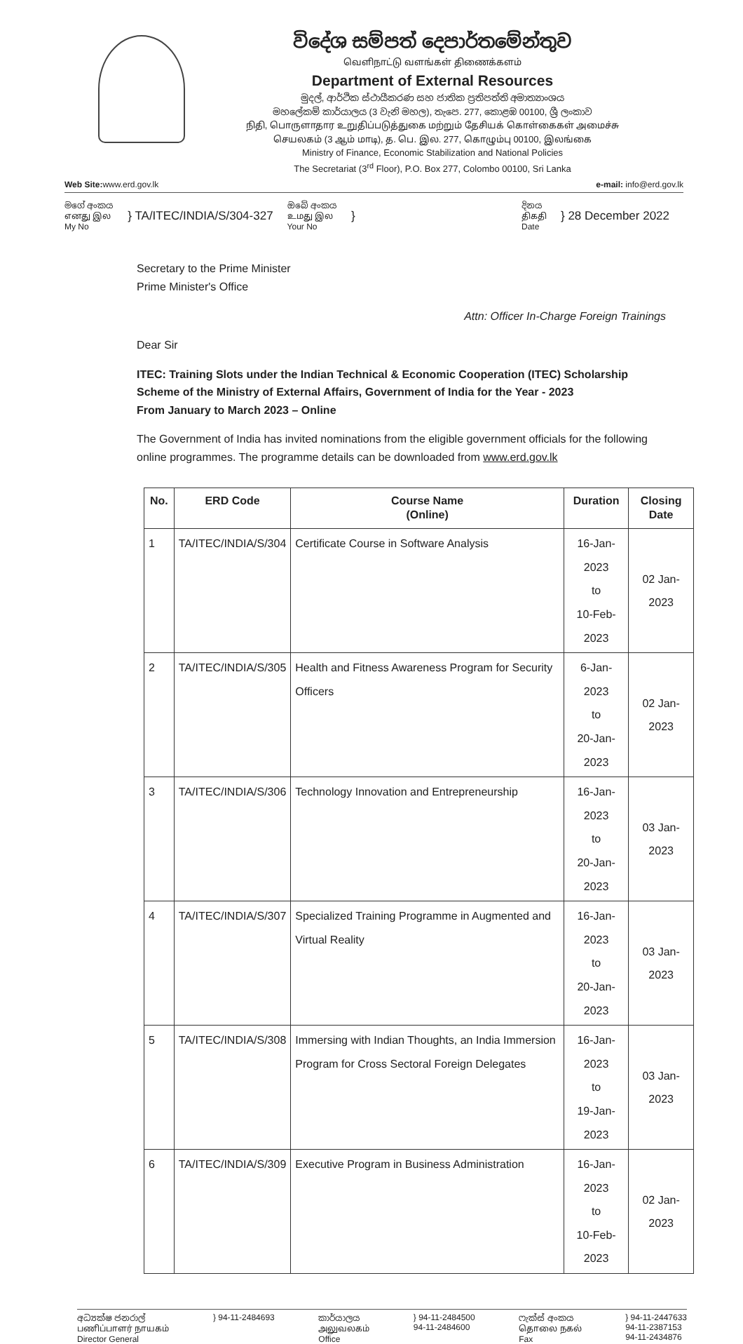විදේශ සම්පත් දෙපාර්තමේන්තුව
வெளிநாட்டு வளங்கள் திணைக்களம்
Department of External Resources
මුදල්, ආර්ථික ස්ථායීකරණ සහ ජාතික ප්‍රතිපත්ති අමාත්‍යාංශය
මහලේකම් කාර්යාලය (3 වැනි මහල), තැපෙ. 277, කොළඹ 00100, ශ්‍රී ලංකාව
நிதி, பொருளாதார உறுதிப்படுத்துகை மற்றும் தேசியக் கொள்கைகள் அமைச்சு
செயலகம் (3 ஆம் மாடி), த. பெ. இல. 277, கொழும்பு 00100, இலங்கை
Ministry of Finance, Economic Stabilization and National Policies
The Secretariat (3<sup>rd</sup> Floor), P.O. Box 277, Colombo 00100, Sri Lanka
Web Site: www.erd.gov.lk e-mail: info@erd.gov.lk
මගේ අංකය
எனது இல
My No
} TA/ITEC/INDIA/S/304-327
ඔබේ අංකය
உமது இல
Your No
}
දිනය
திகதி
Date
} 28 December 2022
Secretary to the Prime Minister
Prime Minister's Office
Attn: Officer In-Charge Foreign Trainings
Dear Sir
ITEC: Training Slots under the Indian Technical & Economic Cooperation (ITEC) Scholarship Scheme of the Ministry of External Affairs, Government of India for the Year - 2023
From January to March 2023 – Online
The Government of India has invited nominations from the eligible government officials for the following online programmes. The programme details can be downloaded from www.erd.gov.lk
| No. | ERD Code | Course Name (Online) | Duration | Closing Date |
| --- | --- | --- | --- | --- |
| 1 | TA/ITEC/INDIA/S/304 | Certificate Course in Software Analysis | 16-Jan-2023 to 10-Feb-2023 | 02 Jan-2023 |
| 2 | TA/ITEC/INDIA/S/305 | Health and Fitness Awareness Program for Security Officers | 6-Jan-2023 to 20-Jan-2023 | 02 Jan-2023 |
| 3 | TA/ITEC/INDIA/S/306 | Technology Innovation and Entrepreneurship | 16-Jan-2023 to 20-Jan-2023 | 03 Jan-2023 |
| 4 | TA/ITEC/INDIA/S/307 | Specialized Training Programme in Augmented and Virtual Reality | 16-Jan-2023 to 20-Jan-2023 | 03 Jan-2023 |
| 5 | TA/ITEC/INDIA/S/308 | Immersing with Indian Thoughts, an India Immersion Program for Cross Sectoral Foreign Delegates | 16-Jan-2023 to 19-Jan-2023 | 03 Jan-2023 |
| 6 | TA/ITEC/INDIA/S/309 | Executive Program in Business Administration | 16-Jan-2023 to 10-Feb-2023 | 02 Jan-2023 |
අධ්‍යක්ෂ ජනරාල්
பணிப்பாளர் நாயகம்
Director General
} 94-11-2484693 කාර්යාලය
அலுவலகம்
Office
} 94-11-2484500
94-11-2484600
ෆැක්ස් අංකය
தொலை நகல்
Fax
} 94-11-2447633
94-11-2387153
94-11-2434876